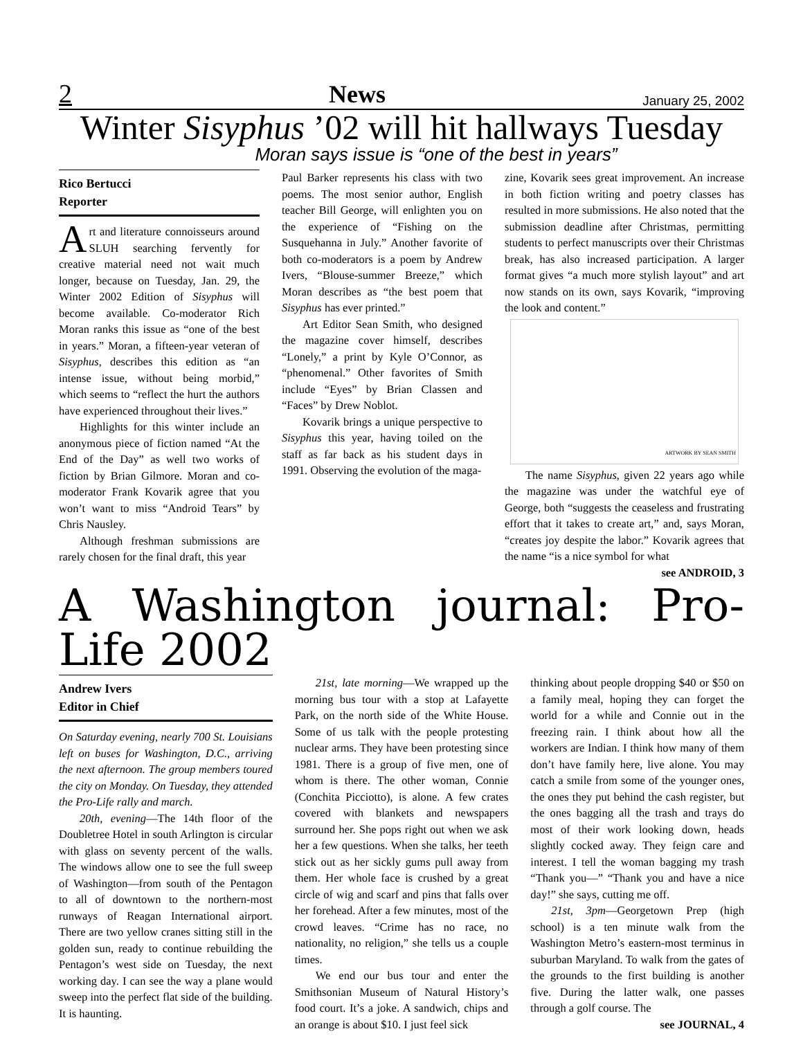2 News January 25, 2002
Winter Sisyphus ’02 will hit hallways Tuesday
Moran says issue is “one of the best in years”
Rico Bertucci
Reporter
Art and literature connoisseurs around SLUH searching fervently for creative material need not wait much longer, because on Tuesday, Jan. 29, the Winter 2002 Edition of Sisyphus will become available. Co-moderator Rich Moran ranks this issue as “one of the best in years.” Moran, a fifteen-year veteran of Sisyphus, describes this edition as “an intense issue, without being morbid,” which seems to “reflect the hurt the authors have experienced throughout their lives.”
Highlights for this winter include an anonymous piece of fiction named “At the End of the Day” as well two works of fiction by Brian Gilmore. Moran and co-moderator Frank Kovarik agree that you won’t want to miss “Android Tears” by Chris Nausley.
Although freshman submissions are rarely chosen for the final draft, this year
Paul Barker represents his class with two poems. The most senior author, English teacher Bill George, will enlighten you on the experience of “Fishing on the Susquehanna in July.” Another favorite of both co-moderators is a poem by Andrew Ivers, “Blouse-summer Breeze,” which Moran describes as “the best poem that Sisyphus has ever printed.”
Art Editor Sean Smith, who designed the magazine cover himself, describes “Lonely,” a print by Kyle O’Connor, as “phenomenal.” Other favorites of Smith include “Eyes” by Brian Classen and “Faces” by Drew Noblot.
Kovarik brings a unique perspective to Sisyphus this year, having toiled on the staff as far back as his student days in 1991. Observing the evolution of the maga-
zine, Kovarik sees great improvement. An increase in both fiction writing and poetry classes has resulted in more submissions. He also noted that the submission deadline after Christmas, permitting students to perfect manuscripts over their Christmas break, has also increased participation. A larger format gives “a much more stylish layout” and art now stands on its own, says Kovarik, “improving the look and content.”
ARTWORK BY SEAN SMITH
The name Sisyphus, given 22 years ago while the magazine was under the watchful eye of George, both “suggests the ceaseless and frustrating effort that it takes to create art,” and, says Moran, “creates joy despite the labor.” Kovarik agrees that the name “is a nice symbol for what
see ANDROID, 3
A Washington journal: Pro-Life 2002
Andrew Ivers
Editor in Chief
On Saturday evening, nearly 700 St. Louisians left on buses for Washington, D.C., arriving the next afternoon. The group members toured the city on Monday. On Tuesday, they attended the Pro-Life rally and march.
20th, evening—The 14th floor of the Doubletree Hotel in south Arlington is circular with glass on seventy percent of the walls. The windows allow one to see the full sweep of Washington—from south of the Pentagon to all of downtown to the northern-most runways of Reagan International airport. There are two yellow cranes sitting still in the golden sun, ready to continue rebuilding the Pentagon’s west side on Tuesday, the next working day. I can see the way a plane would sweep into the perfect flat side of the building. It is haunting.
21st, late morning—We wrapped up the morning bus tour with a stop at Lafayette Park, on the north side of the White House. Some of us talk with the people protesting nuclear arms. They have been protesting since 1981. There is a group of five men, one of whom is there. The other woman, Connie (Conchita Picciotto), is alone. A few crates covered with blankets and newspapers surround her. She pops right out when we ask her a few questions. When she talks, her teeth stick out as her sickly gums pull away from them. Her whole face is crushed by a great circle of wig and scarf and pins that falls over her forehead. After a few minutes, most of the crowd leaves. “Crime has no race, no nationality, no religion,” she tells us a couple times.
We end our bus tour and enter the Smithsonian Museum of Natural History’s food court. It’s a joke. A sandwich, chips and an orange is about $10. I just feel sick
thinking about people dropping $40 or $50 on a family meal, hoping they can forget the world for a while and Connie out in the freezing rain. I think about how all the workers are Indian. I think how many of them don’t have family here, live alone. You may catch a smile from some of the younger ones, the ones they put behind the cash register, but the ones bagging all the trash and trays do most of their work looking down, heads slightly cocked away. They feign care and interest. I tell the woman bagging my trash “Thank you—” “Thank you and have a nice day!” she says, cutting me off.
21st, 3pm—Georgetown Prep (high school) is a ten minute walk from the Washington Metro’s eastern-most terminus in suburban Maryland. To walk from the gates of the grounds to the first building is another five. During the latter walk, one passes through a golf course. The
see JOURNAL, 4